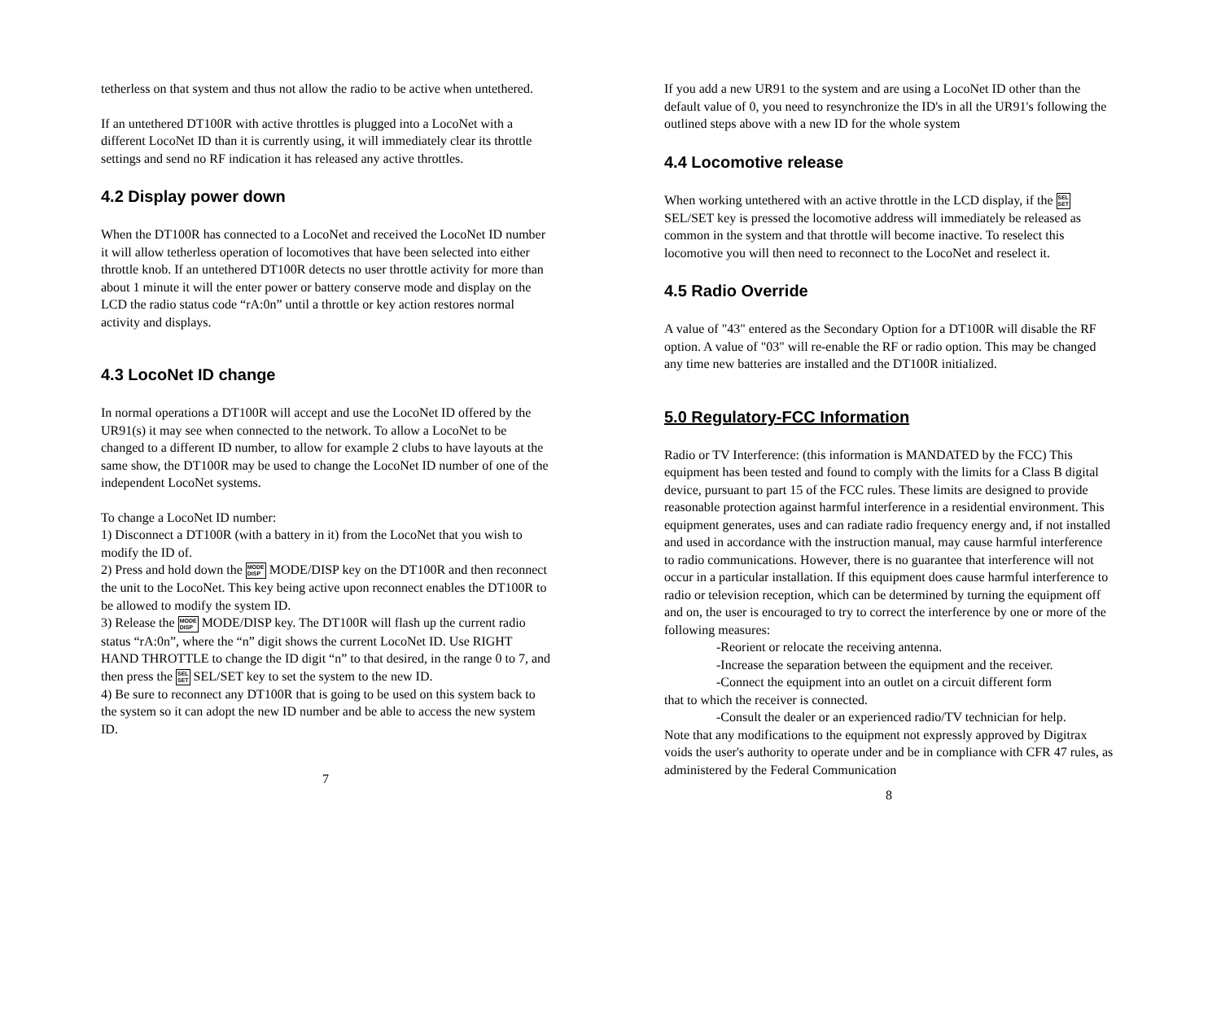tetherless on that system and thus not allow the radio to be active when untethered.
If an untethered DT100R with active throttles is plugged into a LocoNet with a different LocoNet ID than it is currently using, it will immediately clear its throttle settings and send no RF indication it has released any active throttles.
4.2 Display power down
When the DT100R has connected to a LocoNet and received the LocoNet ID number it will allow tetherless operation of locomotives that have been selected into either throttle knob. If an untethered DT100R detects no user throttle activity for more than about 1 minute it will the enter power or battery conserve mode and display on the LCD the radio status code “rA:0n” until a throttle or key action restores normal activity and displays.
4.3 LocoNet ID change
In normal operations a DT100R will accept and use the LocoNet ID offered by the UR91(s) it may see when connected to the network. To allow a LocoNet to be changed to a different ID number, to allow for example 2 clubs to have layouts at the same show, the DT100R may be used to change the LocoNet ID number of one of the independent LocoNet systems.
To change a LocoNet ID number:
1) Disconnect a DT100R (with a battery in it) from the LocoNet that you wish to modify the ID of.
2) Press and hold down the MODE
DISP MODE/DISP key on the DT100R and then reconnect the unit to the LocoNet. This key being active upon reconnect enables the DT100R to be allowed to modify the system ID.
3) Release the MODE
DISP MODE/DISP key. The DT100R will flash up the current radio status “rA:0n”, where the “n” digit shows the current LocoNet ID. Use RIGHT HAND THROTTLE to change the ID digit “n” to that desired, in the range 0 to 7, and then press the SEL
SET SEL/SET key to set the system to the new ID.
4) Be sure to reconnect any DT100R that is going to be used on this system back to the system so it can adopt the new ID number and be able to access the new system ID.
7
If you add a new UR91 to the system and are using a LocoNet ID other than the default value of 0, you need to resynchronize the ID's in all the UR91's following the outlined steps above with a new ID for the whole system
4.4 Locomotive release
When working untethered with an active throttle in the LCD display, if the SEL
SET SEL/SET key is pressed the locomotive address will immediately be released as common in the system and that throttle will become inactive. To reselect this locomotive you will then need to reconnect to the LocoNet and reselect it.
4.5 Radio Override
A value of "43" entered as the Secondary Option for a DT100R will disable the RF option. A value of "03" will re-enable the RF or radio option. This may be changed any time new batteries are installed and the DT100R initialized.
5.0 Regulatory-FCC Information
Radio or TV Interference: (this information is MANDATED by the FCC) This equipment has been tested and found to comply with the limits for a Class B digital device, pursuant to part 15 of the FCC rules. These limits are designed to provide reasonable protection against harmful interference in a residential environment. This equipment generates, uses and can radiate radio frequency energy and, if not installed and used in accordance with the instruction manual, may cause harmful interference to radio communications. However, there is no guarantee that interference will not occur in a particular installation. If this equipment does cause harmful interference to radio or television reception, which can be determined by turning the equipment off and on, the user is encouraged to try to correct the interference by one or more of the following measures:
-Reorient or relocate the receiving antenna.
-Increase the separation between the equipment and the receiver.
-Connect the equipment into an outlet on a circuit different form
that to which the receiver is connected.
-Consult the dealer or an experienced radio/TV technician for help.
Note that any modifications to the equipment not expressly approved by Digitrax voids the user's authority to operate under and be in compliance with CFR 47 rules, as administered by the Federal Communication
8